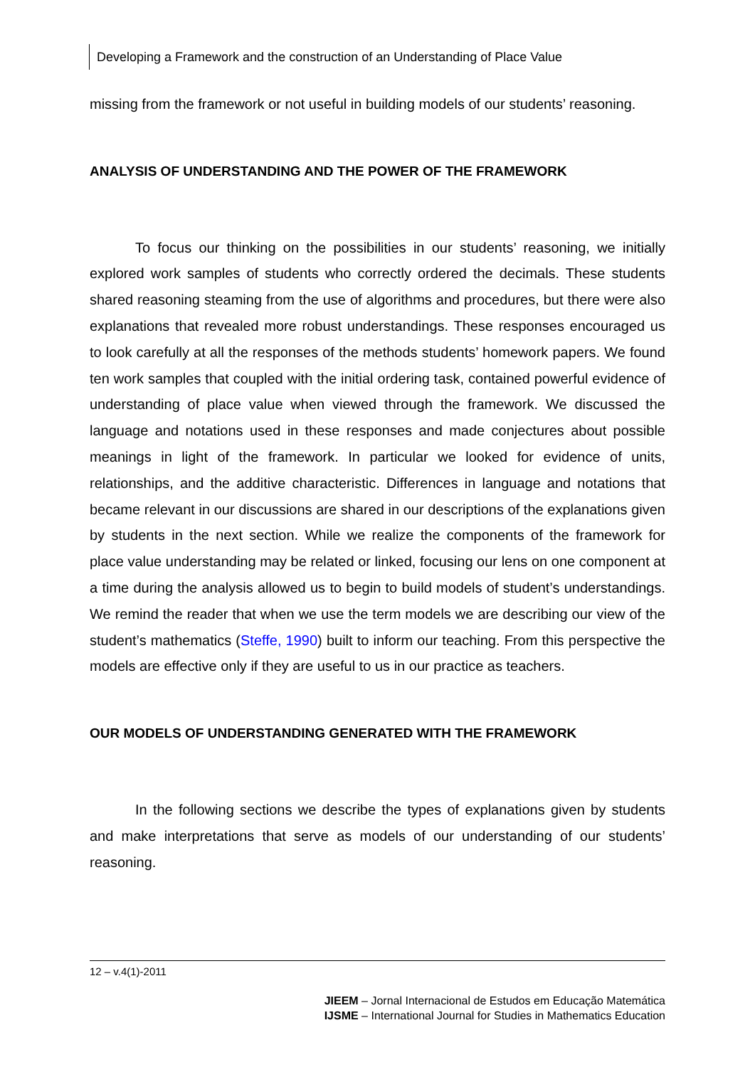Developing a Framework and the construction of an Understanding of Place Value
missing from the framework or not useful in building models of our students’ reasoning.
ANALYSIS OF UNDERSTANDING AND THE POWER OF THE FRAMEWORK
To focus our thinking on the possibilities in our students’ reasoning, we initially explored work samples of students who correctly ordered the decimals. These students shared reasoning steaming from the use of algorithms and procedures, but there were also explanations that revealed more robust understandings. These responses encouraged us to look carefully at all the responses of the methods students’ homework papers. We found ten work samples that coupled with the initial ordering task, contained powerful evidence of understanding of place value when viewed through the framework. We discussed the language and notations used in these responses and made conjectures about possible meanings in light of the framework. In particular we looked for evidence of units, relationships, and the additive characteristic. Differences in language and notations that became relevant in our discussions are shared in our descriptions of the explanations given by students in the next section. While we realize the components of the framework for place value understanding may be related or linked, focusing our lens on one component at a time during the analysis allowed us to begin to build models of student’s understandings. We remind the reader that when we use the term models we are describing our view of the student’s mathematics (Steffe, 1990) built to inform our teaching. From this perspective the models are effective only if they are useful to us in our practice as teachers.
OUR MODELS OF UNDERSTANDING GENERATED WITH THE FRAMEWORK
In the following sections we describe the types of explanations given by students and make interpretations that serve as models of our understanding of our students’ reasoning.
12 – v.4(1)-2011
JIEEM – Jornal Internacional de Estudos em Educação Matemática
IJSME – International Journal for Studies in Mathematics Education